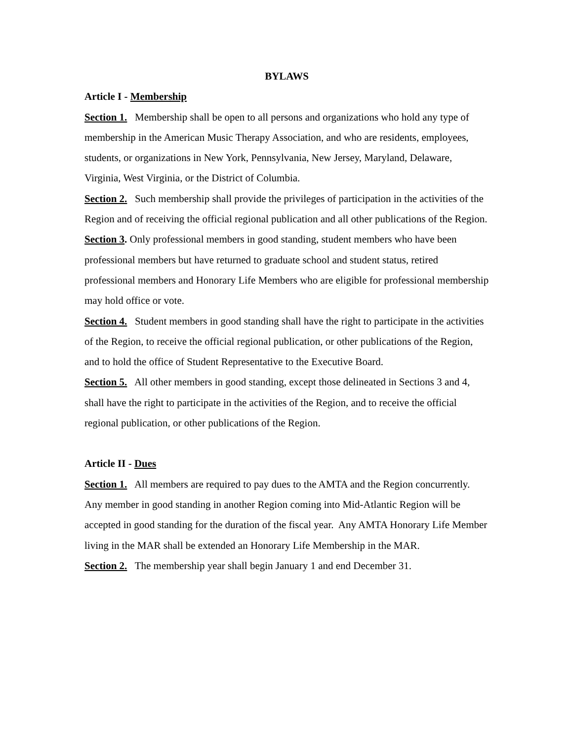BYLAWS
Article I - Membership
Section 1. Membership shall be open to all persons and organizations who hold any type of membership in the American Music Therapy Association, and who are residents, employees, students, or organizations in New York, Pennsylvania, New Jersey, Maryland, Delaware, Virginia, West Virginia, or the District of Columbia.
Section 2. Such membership shall provide the privileges of participation in the activities of the Region and of receiving the official regional publication and all other publications of the Region.
Section 3. Only professional members in good standing, student members who have been professional members but have returned to graduate school and student status, retired professional members and Honorary Life Members who are eligible for professional membership may hold office or vote.
Section 4. Student members in good standing shall have the right to participate in the activities of the Region, to receive the official regional publication, or other publications of the Region, and to hold the office of Student Representative to the Executive Board.
Section 5. All other members in good standing, except those delineated in Sections 3 and 4, shall have the right to participate in the activities of the Region, and to receive the official regional publication, or other publications of the Region.
Article II - Dues
Section 1. All members are required to pay dues to the AMTA and the Region concurrently. Any member in good standing in another Region coming into Mid-Atlantic Region will be accepted in good standing for the duration of the fiscal year. Any AMTA Honorary Life Member living in the MAR shall be extended an Honorary Life Membership in the MAR.
Section 2. The membership year shall begin January 1 and end December 31.